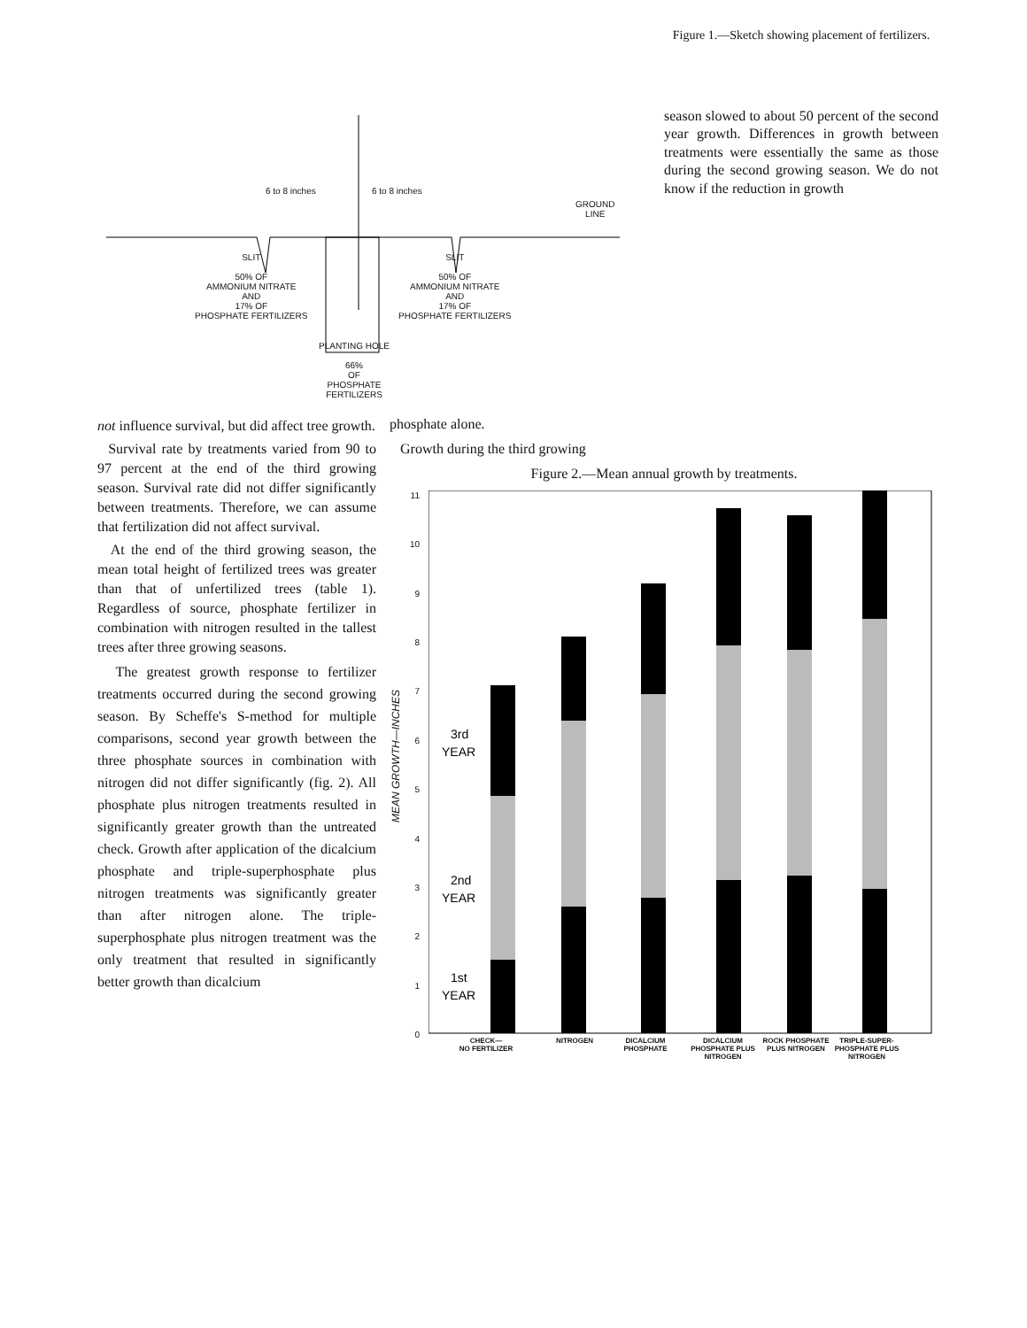6 to 8 inches 6 to 8 inches
GROUND
LINE
SLIT
50% OF
AMMONIUM NITRATE
AND
17% OF
PHOSPHATE FERTILIZERS
SLIT
50% OF
AMMONIUM NITRATE
AND
17% OF
PHOSPHATE FERTILIZERS
PLANTING HOLE
66%
OF
PHOSPHATE
FERTILIZERS
Figure 1.—Sketch showing placement of fertilizers.
season slowed to about 50 percent of the second year growth. Differences in growth between treatments were essentially the same as those during the second growing season. We do not know if the reduction in growth
not influence survival, but did affect tree growth.
Survival rate by treatments varied from 90 to 97 percent at the end of the third growing season. Survival rate did not differ significantly between treatments. Therefore, we can assume that fertilization did not affect survival.
At the end of the third growing season, the mean total height of fertilized trees was greater than that of unfertilized trees (table 1). Regardless of source, phosphate fertilizer in combination with nitrogen resulted in the tallest trees after three growing seasons.
The greatest growth response to fertilizer treatments occurred during the second growing season. By Scheffe's S-method for multiple comparisons, second year growth between the three phosphate sources in combination with nitrogen did not differ significantly (fig. 2). All phosphate plus nitrogen treatments resulted in significantly greater growth than the untreated check. Growth after application of the dicalcium phosphate and triple-superphosphate plus nitrogen treatments was significantly greater than after nitrogen alone. The triple-superphosphate plus nitrogen treatment was the only treatment that resulted in significantly better growth than dicalcium
phosphate alone.
Growth during the third growing
Figure 2.—Mean annual growth by treatments.
MEAN GROWTH—INCHES
11
10
9876543210
3rd
YEAR
2nd
YEAR
1st
YEAR
CHECK—
NO FERTILIZER NITROGEN DICALCIUM PHOSPHATE DICALCIUM PHOSPHATE PLUS NITROGEN ROCK PHOSPHATE PLUS NITROGEN TRIPLE-SUPER-PHOSPHATE PLUS NITROGEN